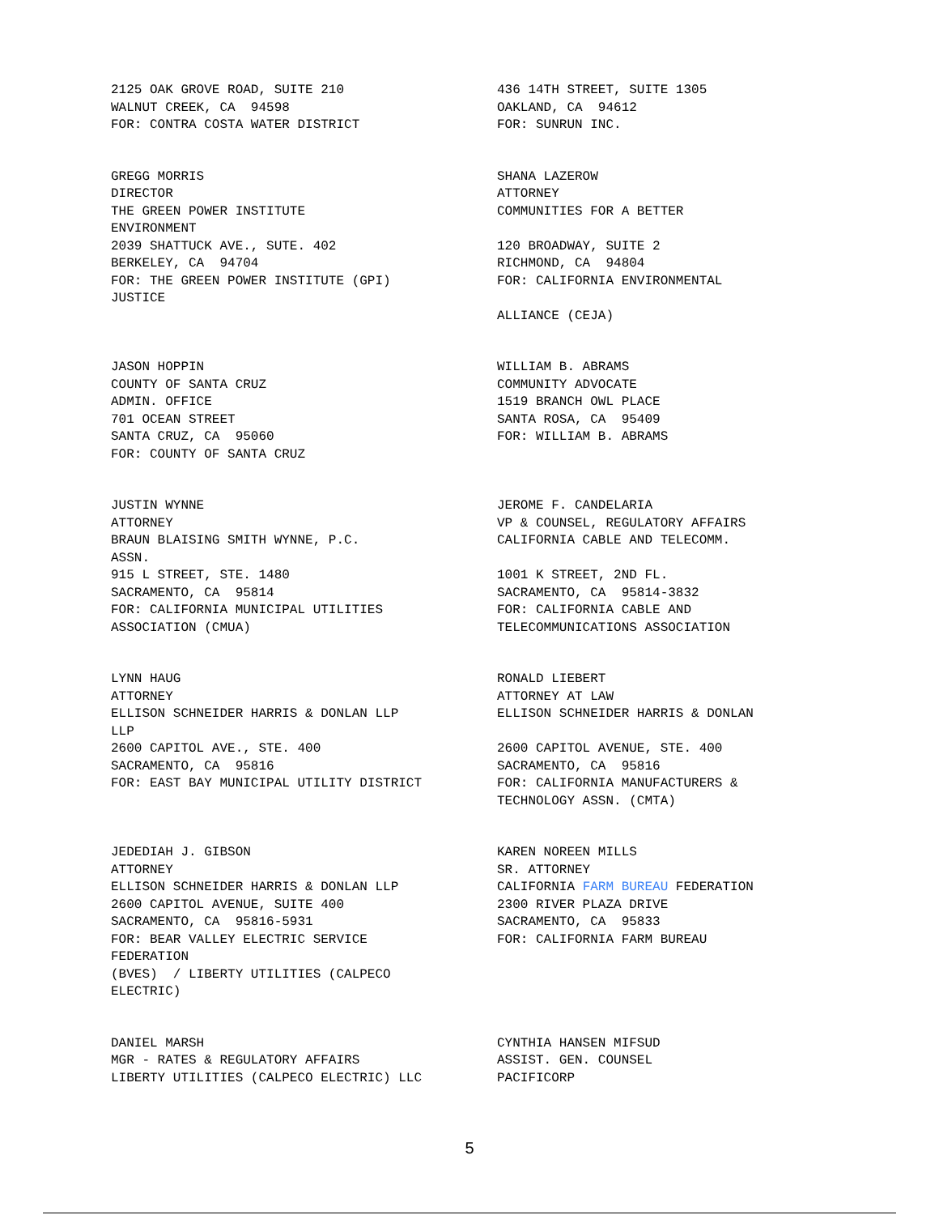2125 OAK GROVE ROAD, SUITE 210 WALNUT CREEK, CA 94598 FOR: CONTRA COSTA WATER DISTRICT
436 14TH STREET, SUITE 1305 OAKLAND, CA 94612 FOR: SUNRUN INC.
GREGG MORRIS DIRECTOR THE GREEN POWER INSTITUTE ENVIRONMENT 2039 SHATTUCK AVE., SUTE. 402 BERKELEY, CA 94704 FOR: THE GREEN POWER INSTITUTE (GPI) JUSTICE
SHANA LAZEROW ATTORNEY COMMUNITIES FOR A BETTER 120 BROADWAY, SUITE 2 RICHMOND, CA 94804 FOR: CALIFORNIA ENVIRONMENTAL ALLIANCE (CEJA)
JASON HOPPIN COUNTY OF SANTA CRUZ ADMIN. OFFICE 701 OCEAN STREET SANTA CRUZ, CA 95060 FOR: COUNTY OF SANTA CRUZ
WILLIAM B. ABRAMS COMMUNITY ADVOCATE 1519 BRANCH OWL PLACE SANTA ROSA, CA 95409 FOR: WILLIAM B. ABRAMS
JUSTIN WYNNE ATTORNEY BRAUN BLAISING SMITH WYNNE, P.C. ASSN. 915 L STREET, STE. 1480 SACRAMENTO, CA 95814 FOR: CALIFORNIA MUNICIPAL UTILITIES ASSOCIATION (CMUA)
JEROME F. CANDELARIA VP & COUNSEL, REGULATORY AFFAIRS CALIFORNIA CABLE AND TELECOMM. 1001 K STREET, 2ND FL. SACRAMENTO, CA 95814-3832 FOR: CALIFORNIA CABLE AND TELECOMMUNICATIONS ASSOCIATION
LYNN HAUG ATTORNEY ELLISON SCHNEIDER HARRIS & DONLAN LLP LLP 2600 CAPITOL AVE., STE. 400 SACRAMENTO, CA 95816 FOR: EAST BAY MUNICIPAL UTILITY DISTRICT
RONALD LIEBERT ATTORNEY AT LAW ELLISON SCHNEIDER HARRIS & DONLAN 2600 CAPITOL AVENUE, STE. 400 SACRAMENTO, CA 95816 FOR: CALIFORNIA MANUFACTURERS & TECHNOLOGY ASSN. (CMTA)
JEDEDIAH J. GIBSON ATTORNEY ELLISON SCHNEIDER HARRIS & DONLAN LLP 2600 CAPITOL AVENUE, SUITE 400 SACRAMENTO, CA 95816-5931 FOR: BEAR VALLEY ELECTRIC SERVICE FEDERATION (BVES) / LIBERTY UTILITIES (CALPECO ELECTRIC)
KAREN NOREEN MILLS SR. ATTORNEY CALIFORNIA FARM BUREAU FEDERATION 2300 RIVER PLAZA DRIVE SACRAMENTO, CA 95833 FOR: CALIFORNIA FARM BUREAU
DANIEL MARSH MGR - RATES & REGULATORY AFFAIRS LIBERTY UTILITIES (CALPECO ELECTRIC) LLC
CYNTHIA HANSEN MIFSUD ASSIST. GEN. COUNSEL PACIFICORP
5